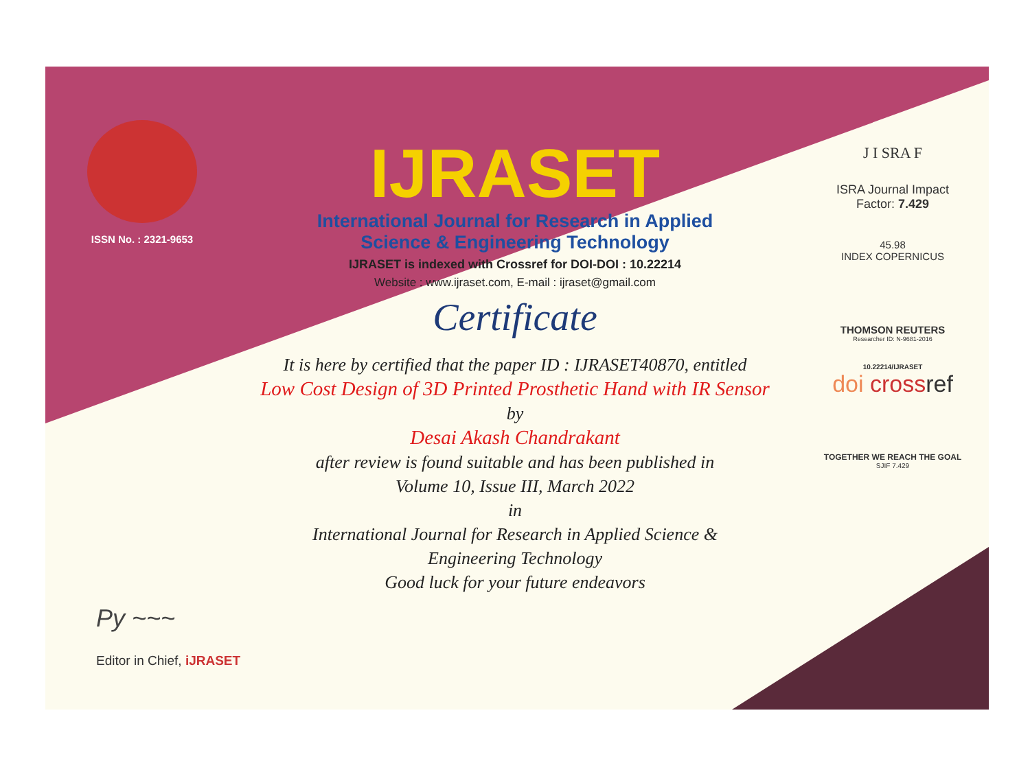ISSN No. : 2321-9653
IJRASET
International Journal for Research in Applied
Science & Engineering Technology
IJRASET is indexed with Crossref for DOI-DOI : 10.22214
Website : www.ijraset.com, E-mail : ijraset@gmail.com
Certificate
It is here by certified that the paper ID : IJRASET40870, entitled
Low Cost Design of 3D Printed Prosthetic Hand with IR Sensor
by
Desai Akash Chandrakant
after review is found suitable and has been published in
Volume 10, Issue III, March 2022
in
International Journal for Research in Applied Science &
Engineering Technology
Good luck for your future endeavors
J I SRA F
ISRA Journal Impact
Factor: 7.429
45.98
INDEX COPERNICUS
THOMSON REUTERS
Researcher ID: N-9681-2016
10.22214/IJRASET
doi cross ref
TOGETHER WE REACH THE GOAL
SJIF 7.429
Py ~~~
Editor in Chief, iJRASET